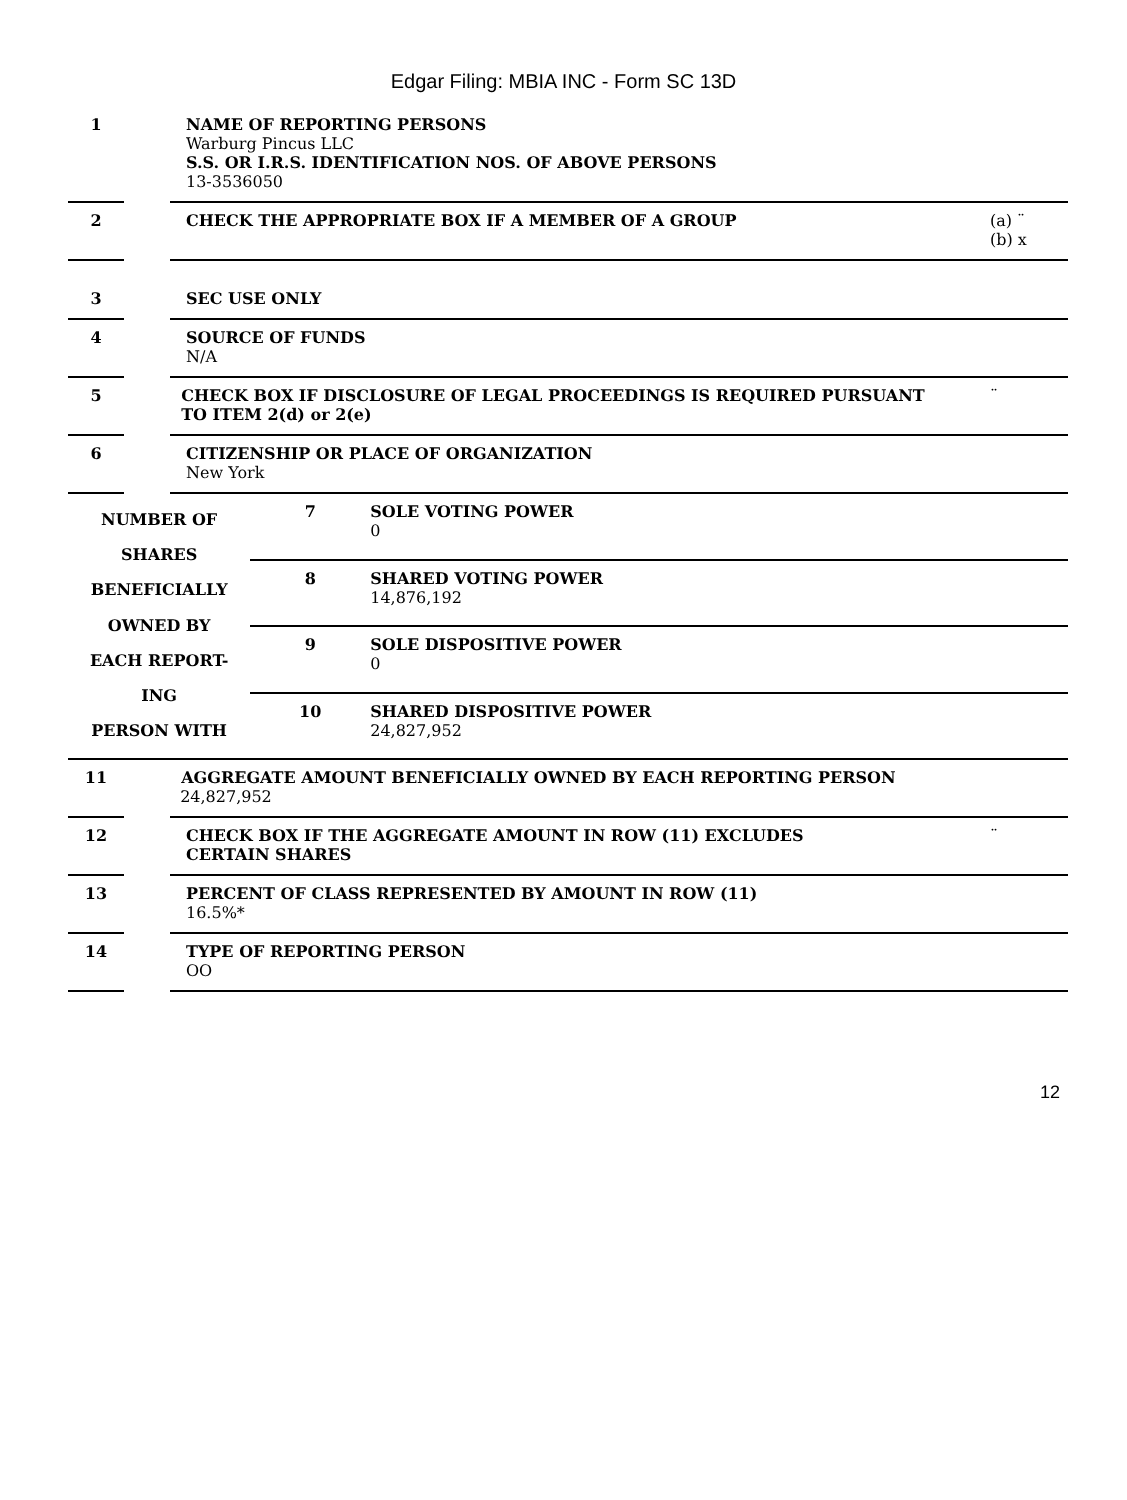Edgar Filing: MBIA INC - Form SC 13D
| 1 | | NAME OF REPORTING PERSONS Warburg Pincus LLC S.S. OR I.R.S. IDENTIFICATION NOS. OF ABOVE PERSONS 13-3536050 | | | |
| 2 | | CHECK THE APPROPRIATE BOX IF A MEMBER OF A GROUP | | | (a) ¨ (b) x |
| 3 | | SEC USE ONLY | | | |
| 4 | | SOURCE OF FUNDS N/A | | | |
| 5 | | CHECK BOX IF DISCLOSURE OF LEGAL PROCEEDINGS IS REQUIRED PURSUANT TO ITEM 2(d) or 2(e) | | | ¨ |
| 6 | | CITIZENSHIP OR PLACE OF ORGANIZATION New York | | | |
| NUMBER OF SHARES BENEFICIALLY OWNED BY EACH REPORT- ING PERSON WITH | | | 7 | SOLE VOTING POWER 0 | |
| | | | 8 | SHARED VOTING POWER 14,876,192 | |
| | | | 9 | SOLE DISPOSITIVE POWER 0 | |
| | | | 10 | SHARED DISPOSITIVE POWER 24,827,952 | |
| 11 | | AGGREGATE AMOUNT BENEFICIALLY OWNED BY EACH REPORTING PERSON 24,827,952 | | | |
| 12 | | CHECK BOX IF THE AGGREGATE AMOUNT IN ROW (11) EXCLUDES CERTAIN SHARES | | | ¨ |
| 13 | | PERCENT OF CLASS REPRESENTED BY AMOUNT IN ROW (11) 16.5%* | | | |
| 14 | | TYPE OF REPORTING PERSON OO | | | |
12